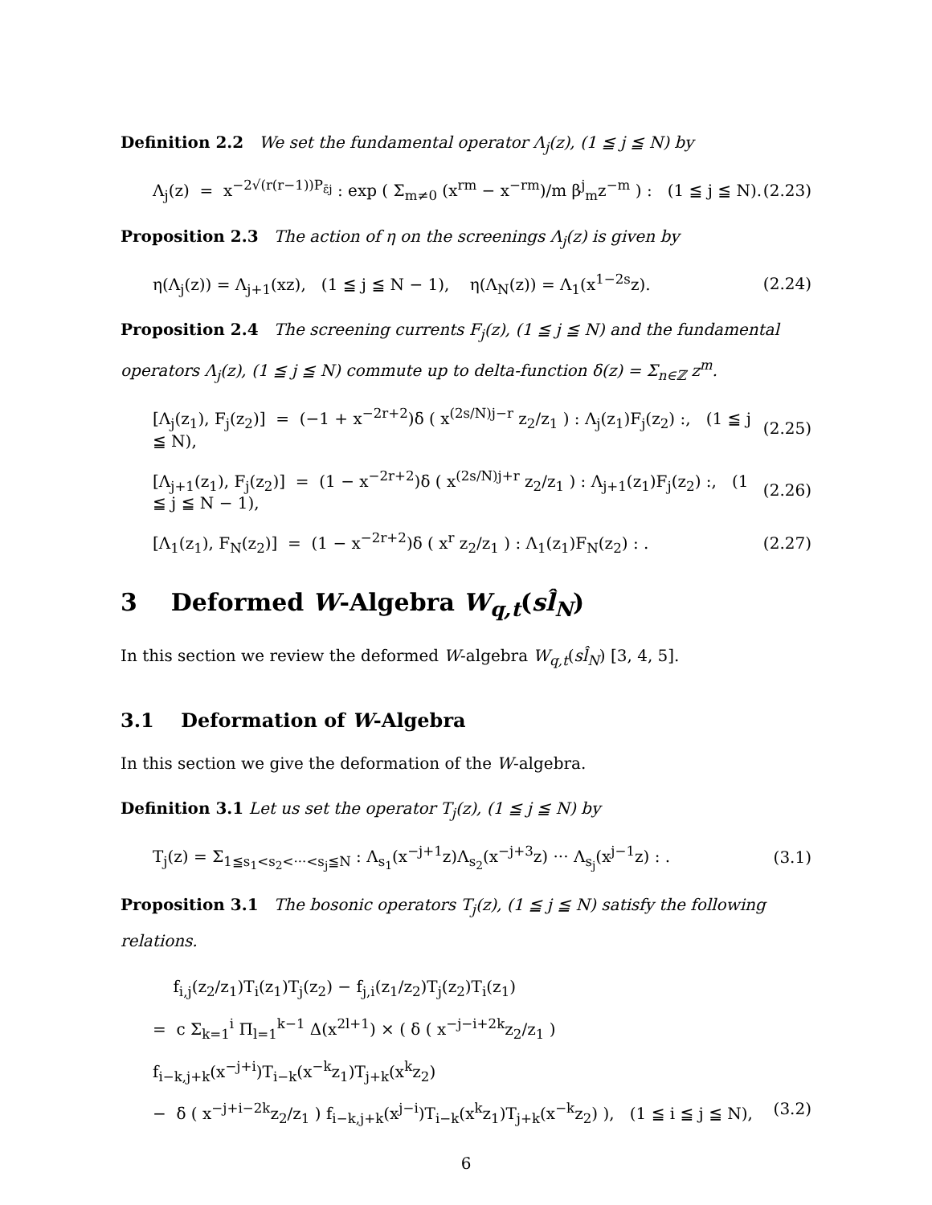Definition 2.2 We set the fundamental operator Λ<sub>j</sub>(z), (1 ≦ j ≦ N) by
Λ<sub>j</sub>(z) = x<sup>−2√(r(r−1))P<sub>ε̄j</sub></sup> : exp ( Σ<sub>m≠0</sub> (x<sup>rm</sup> − x<sup>−rm</sup>)/m β<sup>j</sup><sub>m</sub>z<sup>−m</sup> ) : (1 ≦ j ≦ N). (2.23)
Proposition 2.3 The action of η on the screenings Λ<sub>j</sub>(z) is given by
η(Λ<sub>j</sub>(z)) = Λ<sub>j+1</sub>(xz), (1 ≦ j ≦ N − 1), η(Λ<sub>N</sub>(z)) = Λ<sub>1</sub>(x<sup>1−2s</sup>z). (2.24)
Proposition 2.4 The screening currents F<sub>j</sub>(z), (1 ≦ j ≦ N) and the fundamental operators Λ<sub>j</sub>(z), (1 ≦ j ≦ N) commute up to delta-function δ(z) = Σ<sub>n∈ℤ</sub> z<sup>m</sup>.
[Λ<sub>j</sub>(z<sub>1</sub>), F<sub>j</sub>(z<sub>2</sub>)] = (−1 + x<sup>−2r+2</sup>)δ ( x<sup>(2s/N)j−r</sup> z<sub>2</sub>/z<sub>1</sub> ) : Λ<sub>j</sub>(z<sub>1</sub>)F<sub>j</sub>(z<sub>2</sub>) :, (1 ≦ j ≦ N), (2.25)
[Λ<sub>j+1</sub>(z<sub>1</sub>), F<sub>j</sub>(z<sub>2</sub>)] = (1 − x<sup>−2r+2</sup>)δ ( x<sup>(2s/N)j+r</sup> z<sub>2</sub>/z<sub>1</sub> ) : Λ<sub>j+1</sub>(z<sub>1</sub>)F<sub>j</sub>(z<sub>2</sub>) :, (1 ≦ j ≦ N − 1), (2.26)
[Λ<sub>1</sub>(z<sub>1</sub>), F<sub>N</sub>(z<sub>2</sub>)] = (1 − x<sup>−2r+2</sup>)δ ( x<sup>r</sup> z<sub>2</sub>/z<sub>1</sub> ) : Λ<sub>1</sub>(z<sub>1</sub>)F<sub>N</sub>(z<sub>2</sub>) : . (2.27)
3 Deformed W-Algebra W<sub>q,t</sub>(sl̂<sub>N</sub>)
In this section we review the deformed W-algebra W<sub>q,t</sub>(sl̂<sub>N</sub>) [3, 4, 5].
3.1 Deformation of W-Algebra
In this section we give the deformation of the W-algebra.
Definition 3.1 Let us set the operator T<sub>j</sub>(z), (1 ≦ j ≦ N) by
T<sub>j</sub>(z) = Σ<sub>1≦s<sub>1</sub><s<sub>2</sub><···<s<sub>j</sub>≦N</sub> : Λ<sub>s<sub>1</sub></sub>(x<sup>−j+1</sup>z)Λ<sub>s<sub>2</sub></sub>(x<sup>−j+3</sup>z) ··· Λ<sub>s<sub>j</sub></sub>(x<sup>j−1</sup>z) : . (3.1)
Proposition 3.1 The bosonic operators T<sub>j</sub>(z), (1 ≦ j ≦ N) satisfy the following relations.
f<sub>i,j</sub>(z<sub>2</sub>/z<sub>1</sub>)T<sub>i</sub>(z<sub>1</sub>)T<sub>j</sub>(z<sub>2</sub>) − f<sub>j,i</sub>(z<sub>1</sub>/z<sub>2</sub>)T<sub>j</sub>(z<sub>2</sub>)T<sub>i</sub>(z<sub>1</sub>)
= c Σ<sub>k=1</sub><sup>i</sup> Π<sub>l=1</sub><sup>k−1</sup> Δ(x<sup>2l+1</sup>) × ( δ ( x<sup>−j−i+2k</sup>z<sub>2</sub>/z<sub>1</sub> ) f<sub>i−k,j+k</sub>(x<sup>−j+i</sup>)T<sub>i−k</sub>(x<sup>−k</sup>z<sub>1</sub>)T<sub>j+k</sub>(x<sup>k</sup>z<sub>2</sub>)
− δ ( x<sup>−j+i−2k</sup>z<sub>2</sub>/z<sub>1</sub> ) f<sub>i−k,j+k</sub>(x<sup>j−i</sup>)T<sub>i−k</sub>(x<sup>k</sup>z<sub>1</sub>)T<sub>j+k</sub>(x<sup>−k</sup>z<sub>2</sub>) ), (1 ≦ i ≦ j ≦ N), (3.2)
6